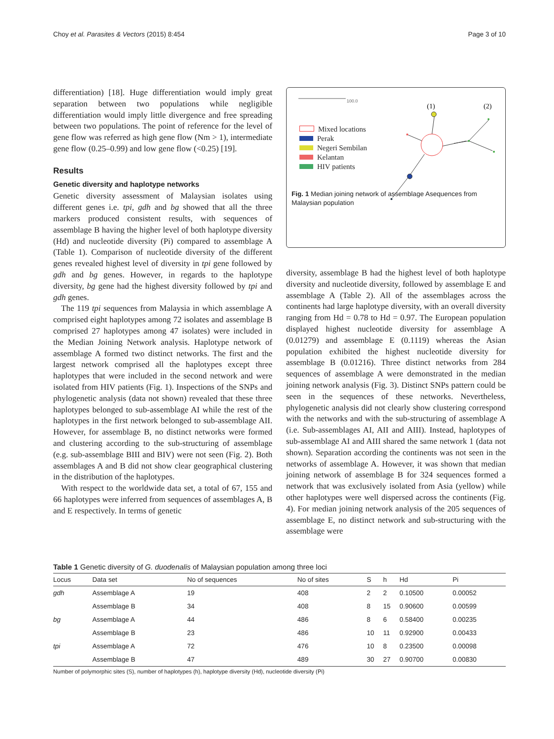Choy et al. Parasites & Vectors (2015) 8:454 Page 3 of 10
differentiation) [18]. Huge differentiation would imply great separation between two populations while negligible differentiation would imply little divergence and free spreading between two populations. The point of reference for the level of gene flow was referred as high gene flow (Nm > 1), intermediate gene flow (0.25–0.99) and low gene flow (<0.25) [19].
Results
Genetic diversity and haplotype networks
Genetic diversity assessment of Malaysian isolates using different genes i.e. tpi, gdh and bg showed that all the three markers produced consistent results, with sequences of assemblage B having the higher level of both haplotype diversity (Hd) and nucleotide diversity (Pi) compared to assemblage A (Table 1). Comparison of nucleotide diversity of the different genes revealed highest level of diversity in tpi gene followed by gdh and bg genes. However, in regards to the haplotype diversity, bg gene had the highest diversity followed by tpi and gdh genes.
The 119 tpi sequences from Malaysia in which assemblage A comprised eight haplotypes among 72 isolates and assemblage B comprised 27 haplotypes among 47 isolates) were included in the Median Joining Network analysis. Haplotype network of assemblage A formed two distinct networks. The first and the largest network comprised all the haplotypes except three haplotypes that were included in the second network and were isolated from HIV patients (Fig. 1). Inspections of the SNPs and phylogenetic analysis (data not shown) revealed that these three haplotypes belonged to sub-assemblage AI while the rest of the haplotypes in the first network belonged to sub-assemblage AII. However, for assemblage B, no distinct networks were formed and clustering according to the sub-structuring of assemblage (e.g. sub-assemblage BIII and BIV) were not seen (Fig. 2). Both assemblages A and B did not show clear geographical clustering in the distribution of the haplotypes.
With respect to the worldwide data set, a total of 67, 155 and 66 haplotypes were inferred from sequences of assemblages A, B and E respectively. In terms of genetic
100.0
(1)
(2)
Mixed locations
Perak
Negeri Sembilan
Kelantan
HIV patients
Fig. 1 Median joining network of assemblage Asequences from Malaysian population
diversity, assemblage B had the highest level of both haplotype diversity and nucleotide diversity, followed by assemblage E and assemblage A (Table 2). All of the assemblages across the continents had large haplotype diversity, with an overall diversity ranging from Hd = 0.78 to Hd = 0.97. The European population displayed highest nucleotide diversity for assemblage A (0.01279) and assemblage E (0.1119) whereas the Asian population exhibited the highest nucleotide diversity for assemblage B (0.01216). Three distinct networks from 284 sequences of assemblage A were demonstrated in the median joining network analysis (Fig. 3). Distinct SNPs pattern could be seen in the sequences of these networks. Nevertheless, phylogenetic analysis did not clearly show clustering correspond with the networks and with the sub-structuring of assemblage A (i.e. Sub-assemblages AI, AII and AIII). Instead, haplotypes of sub-assemblage AI and AIII shared the same network 1 (data not shown). Separation according the continents was not seen in the networks of assemblage A. However, it was shown that median joining network of assemblage B for 324 sequences formed a network that was exclusively isolated from Asia (yellow) while other haplotypes were well dispersed across the continents (Fig. 4). For median joining network analysis of the 205 sequences of assemblage E, no distinct network and sub-structuring with the assemblage were
Table 1 Genetic diversity of G. duodenalis of Malaysian population among three loci
| Locus | Data set | No of sequences | No of sites | S | h | Hd | Pi |
| --- | --- | --- | --- | --- | --- | --- | --- |
| gdh | Assemblage A | 19 | 408 | 2 | 2 | 0.10500 | 0.00052 |
| | Assemblage B | 34 | 408 | 8 | 15 | 0.90600 | 0.00599 |
| bg | Assemblage A | 44 | 486 | 8 | 6 | 0.58400 | 0.00235 |
| | Assemblage B | 23 | 486 | 10 | 11 | 0.92900 | 0.00433 |
| tpi | Assemblage A | 72 | 476 | 10 | 8 | 0.23500 | 0.00098 |
| | Assemblage B | 47 | 489 | 30 | 27 | 0.90700 | 0.00830 |
Number of polymorphic sites (S), number of haplotypes (h), haplotype diversity (Hd), nucleotide diversity (Pi)